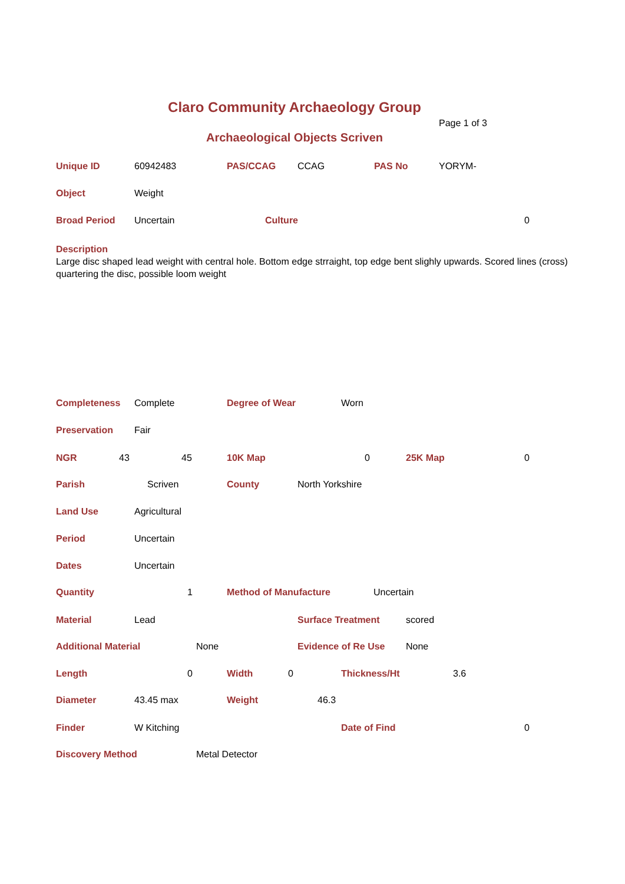Claro Community Archaeology Group
Page 1 of 3
Archaeological Objects Scriven
Unique ID 60942483 PAS/CCAG CCAG PAS No YORYM-
Object Weight
Broad Period Uncertain Culture 0
Description
Large disc shaped lead weight with central hole. Bottom edge strraight, top edge bent slighly upwards. Scored lines (cross) quartering the disc, possible loom weight
Completeness Complete Degree of Wear Worn
Preservation Fair
NGR 43 45 10K Map 0 25K Map 0
Parish Scriven County North Yorkshire
Land Use Agricultural
Period Uncertain
Dates Uncertain
Quantity 1 Method of Manufacture Uncertain
Material Lead Surface Treatment scored
Additional Material None Evidence of Re Use None
Length 0 Width 0 Thickness/Ht 3.6
Diameter 43.45 max Weight 46.3
Finder W Kitching Date of Find 0
Discovery Method Metal Detector